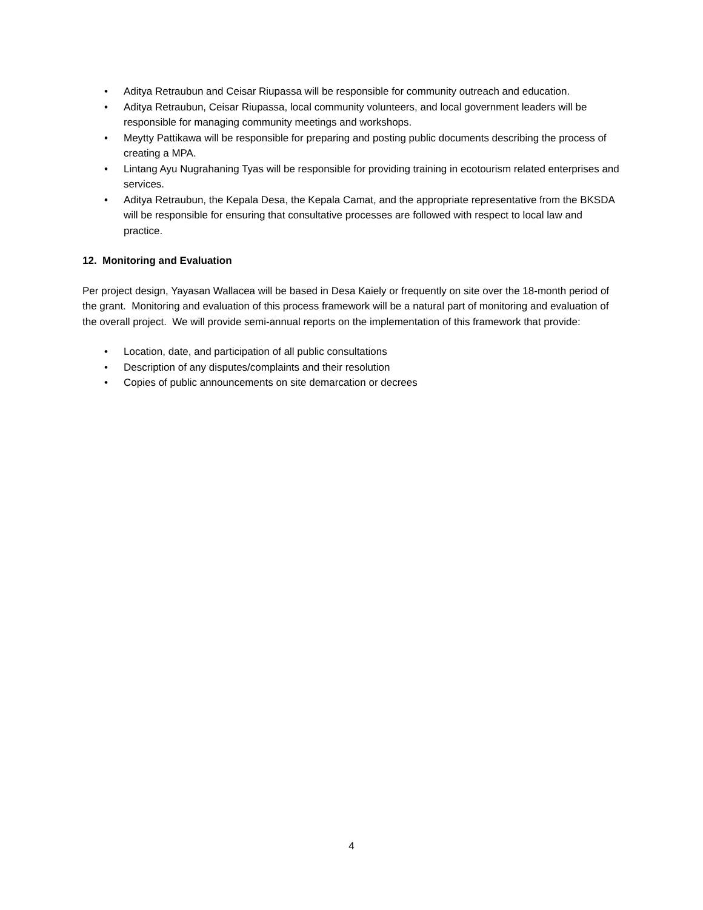• Aditya Retraubun and Ceisar Riupassa will be responsible for community outreach and education.
• Aditya Retraubun, Ceisar Riupassa, local community volunteers, and local government leaders will be responsible for managing community meetings and workshops.
• Meytty Pattikawa will be responsible for preparing and posting public documents describing the process of creating a MPA.
• Lintang Ayu Nugrahaning Tyas will be responsible for providing training in ecotourism related enterprises and services.
• Aditya Retraubun, the Kepala Desa, the Kepala Camat, and the appropriate representative from the BKSDA will be responsible for ensuring that consultative processes are followed with respect to local law and practice.
12. Monitoring and Evaluation
Per project design, Yayasan Wallacea will be based in Desa Kaiely or frequently on site over the 18-month period of the grant. Monitoring and evaluation of this process framework will be a natural part of monitoring and evaluation of the overall project. We will provide semi-annual reports on the implementation of this framework that provide:
• Location, date, and participation of all public consultations
• Description of any disputes/complaints and their resolution
• Copies of public announcements on site demarcation or decrees
4